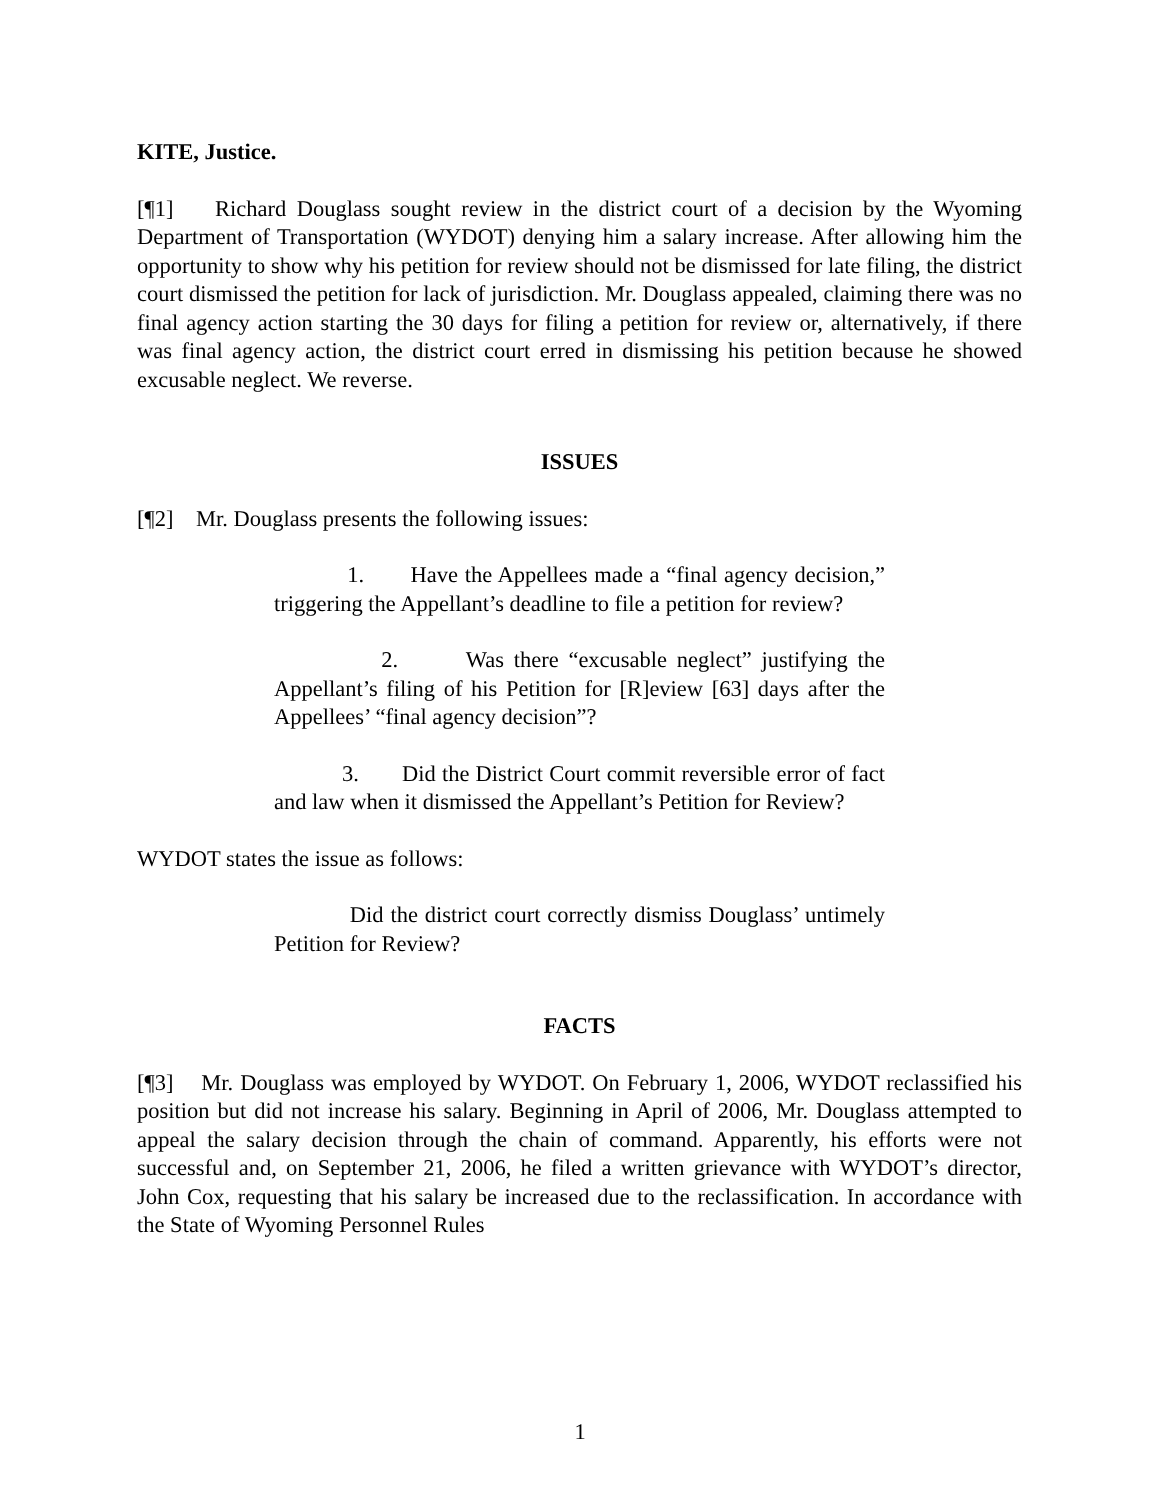KITE, Justice.
[¶1] Richard Douglass sought review in the district court of a decision by the Wyoming Department of Transportation (WYDOT) denying him a salary increase. After allowing him the opportunity to show why his petition for review should not be dismissed for late filing, the district court dismissed the petition for lack of jurisdiction. Mr. Douglass appealed, claiming there was no final agency action starting the 30 days for filing a petition for review or, alternatively, if there was final agency action, the district court erred in dismissing his petition because he showed excusable neglect. We reverse.
ISSUES
[¶2] Mr. Douglass presents the following issues:
1. Have the Appellees made a “final agency decision,” triggering the Appellant’s deadline to file a petition for review?
2. Was there “excusable neglect” justifying the Appellant’s filing of his Petition for [R]eview [63] days after the Appellees’ “final agency decision”?
3. Did the District Court commit reversible error of fact and law when it dismissed the Appellant’s Petition for Review?
WYDOT states the issue as follows:
Did the district court correctly dismiss Douglass’ untimely Petition for Review?
FACTS
[¶3] Mr. Douglass was employed by WYDOT. On February 1, 2006, WYDOT reclassified his position but did not increase his salary. Beginning in April of 2006, Mr. Douglass attempted to appeal the salary decision through the chain of command. Apparently, his efforts were not successful and, on September 21, 2006, he filed a written grievance with WYDOT’s director, John Cox, requesting that his salary be increased due to the reclassification. In accordance with the State of Wyoming Personnel Rules
1